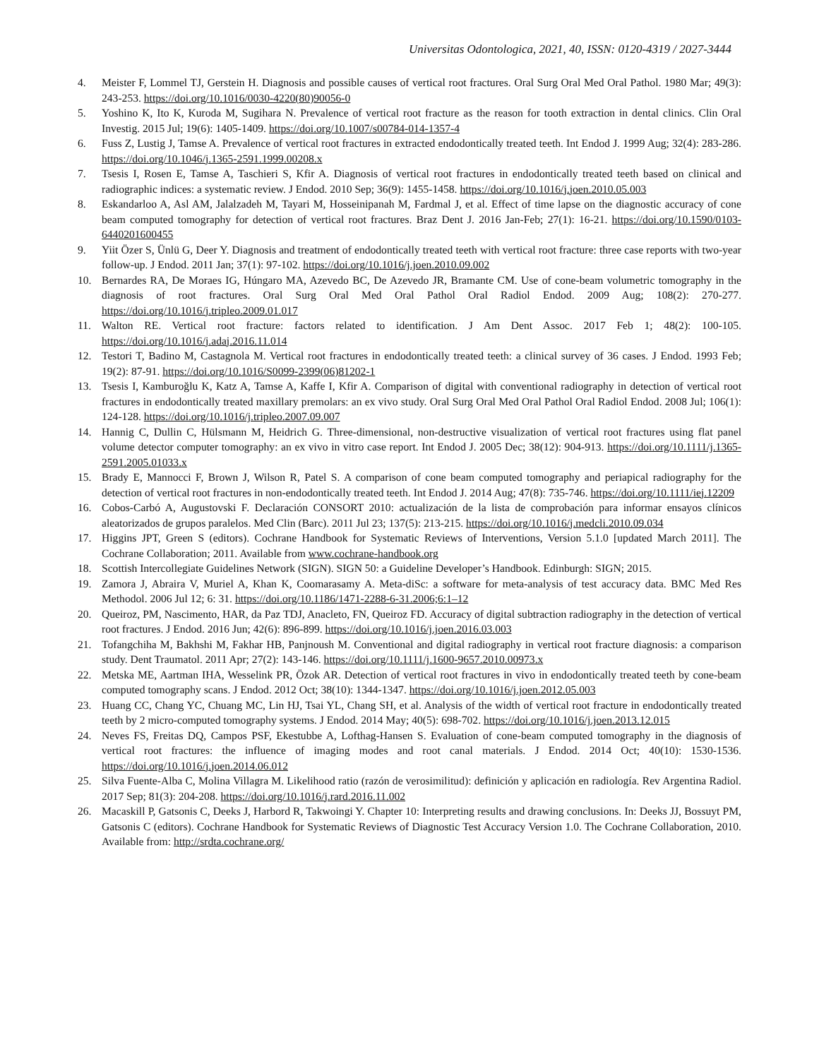Universitas Odontologica, 2021, 40, ISSN: 0120-4319 / 2027-3444
4. Meister F, Lommel TJ, Gerstein H. Diagnosis and possible causes of vertical root fractures. Oral Surg Oral Med Oral Pathol. 1980 Mar; 49(3): 243-253. https://doi.org/10.1016/0030-4220(80)90056-0
5. Yoshino K, Ito K, Kuroda M, Sugihara N. Prevalence of vertical root fracture as the reason for tooth extraction in dental clinics. Clin Oral Investig. 2015 Jul; 19(6): 1405-1409. https://doi.org/10.1007/s00784-014-1357-4
6. Fuss Z, Lustig J, Tamse A. Prevalence of vertical root fractures in extracted endodontically treated teeth. Int Endod J. 1999 Aug; 32(4): 283-286. https://doi.org/10.1046/j.1365-2591.1999.00208.x
7. Tsesis I, Rosen E, Tamse A, Taschieri S, Kfir A. Diagnosis of vertical root fractures in endodontically treated teeth based on clinical and radiographic indices: a systematic review. J Endod. 2010 Sep; 36(9): 1455-1458. https://doi.org/10.1016/j.joen.2010.05.003
8. Eskandarloo A, Asl AM, Jalalzadeh M, Tayari M, Hosseinipanah M, Fardmal J, et al. Effect of time lapse on the diagnostic accuracy of cone beam computed tomography for detection of vertical root fractures. Braz Dent J. 2016 Jan-Feb; 27(1): 16-21. https://doi.org/10.1590/0103-6440201600455
9. Yiit Özer S, Ünlü G, Deer Y. Diagnosis and treatment of endodontically treated teeth with vertical root fracture: three case reports with two-year follow-up. J Endod. 2011 Jan; 37(1): 97-102. https://doi.org/10.1016/j.joen.2010.09.002
10. Bernardes RA, De Moraes IG, Húngaro MA, Azevedo BC, De Azevedo JR, Bramante CM. Use of cone-beam volumetric tomography in the diagnosis of root fractures. Oral Surg Oral Med Oral Pathol Oral Radiol Endod. 2009 Aug; 108(2): 270-277. https://doi.org/10.1016/j.tripleo.2009.01.017
11. Walton RE. Vertical root fracture: factors related to identification. J Am Dent Assoc. 2017 Feb 1; 48(2): 100-105. https://doi.org/10.1016/j.adaj.2016.11.014
12. Testori T, Badino M, Castagnola M. Vertical root fractures in endodontically treated teeth: a clinical survey of 36 cases. J Endod. 1993 Feb; 19(2): 87-91. https://doi.org/10.1016/S0099-2399(06)81202-1
13. Tsesis I, Kamburoğlu K, Katz A, Tamse A, Kaffe I, Kfir A. Comparison of digital with conventional radiography in detection of vertical root fractures in endodontically treated maxillary premolars: an ex vivo study. Oral Surg Oral Med Oral Pathol Oral Radiol Endod. 2008 Jul; 106(1): 124-128. https://doi.org/10.1016/j.tripleo.2007.09.007
14. Hannig C, Dullin C, Hülsmann M, Heidrich G. Three-dimensional, non-destructive visualization of vertical root fractures using flat panel volume detector computer tomography: an ex vivo in vitro case report. Int Endod J. 2005 Dec; 38(12): 904-913. https://doi.org/10.1111/j.1365-2591.2005.01033.x
15. Brady E, Mannocci F, Brown J, Wilson R, Patel S. A comparison of cone beam computed tomography and periapical radiography for the detection of vertical root fractures in non-endodontically treated teeth. Int Endod J. 2014 Aug; 47(8): 735-746. https://doi.org/10.1111/iej.12209
16. Cobos-Carbó A, Augustovski F. Declaración CONSORT 2010: actualización de la lista de comprobación para informar ensayos clínicos aleatorizados de grupos paralelos. Med Clin (Barc). 2011 Jul 23; 137(5): 213-215. https://doi.org/10.1016/j.medcli.2010.09.034
17. Higgins JPT, Green S (editors). Cochrane Handbook for Systematic Reviews of Interventions, Version 5.1.0 [updated March 2011]. The Cochrane Collaboration; 2011. Available from www.cochrane-handbook.org
18. Scottish Intercollegiate Guidelines Network (SIGN). SIGN 50: a Guideline Developer’s Handbook. Edinburgh: SIGN; 2015.
19. Zamora J, Abraira V, Muriel A, Khan K, Coomarasamy A. Meta-diSc: a software for meta-analysis of test accuracy data. BMC Med Res Methodol. 2006 Jul 12; 6: 31. https://doi.org/10.1186/1471-2288-6-31.2006;6:1–12
20. Queiroz, PM, Nascimento, HAR, da Paz TDJ, Anacleto, FN, Queiroz FD. Accuracy of digital subtraction radiography in the detection of vertical root fractures. J Endod. 2016 Jun; 42(6): 896-899. https://doi.org/10.1016/j.joen.2016.03.003
21. Tofangchiha M, Bakhshi M, Fakhar HB, Panjnoush M. Conventional and digital radiography in vertical root fracture diagnosis: a comparison study. Dent Traumatol. 2011 Apr; 27(2): 143-146. https://doi.org/10.1111/j.1600-9657.2010.00973.x
22. Metska ME, Aartman IHA, Wesselink PR, Özok AR. Detection of vertical root fractures in vivo in endodontically treated teeth by cone-beam computed tomography scans. J Endod. 2012 Oct; 38(10): 1344-1347. https://doi.org/10.1016/j.joen.2012.05.003
23. Huang CC, Chang YC, Chuang MC, Lin HJ, Tsai YL, Chang SH, et al. Analysis of the width of vertical root fracture in endodontically treated teeth by 2 micro-computed tomography systems. J Endod. 2014 May; 40(5): 698-702. https://doi.org/10.1016/j.joen.2013.12.015
24. Neves FS, Freitas DQ, Campos PSF, Ekestubbe A, Lofthag-Hansen S. Evaluation of cone-beam computed tomography in the diagnosis of vertical root fractures: the influence of imaging modes and root canal materials. J Endod. 2014 Oct; 40(10): 1530-1536. https://doi.org/10.1016/j.joen.2014.06.012
25. Silva Fuente-Alba C, Molina Villagra M. Likelihood ratio (razón de verosimilitud): definición y aplicación en radiología. Rev Argentina Radiol. 2017 Sep; 81(3): 204-208. https://doi.org/10.1016/j.rard.2016.11.002
26. Macaskill P, Gatsonis C, Deeks J, Harbord R, Takwoingi Y. Chapter 10: Interpreting results and drawing conclusions. In: Deeks JJ, Bossuyt PM, Gatsonis C (editors). Cochrane Handbook for Systematic Reviews of Diagnostic Test Accuracy Version 1.0. The Cochrane Collaboration, 2010. Available from: http://srdta.cochrane.org/